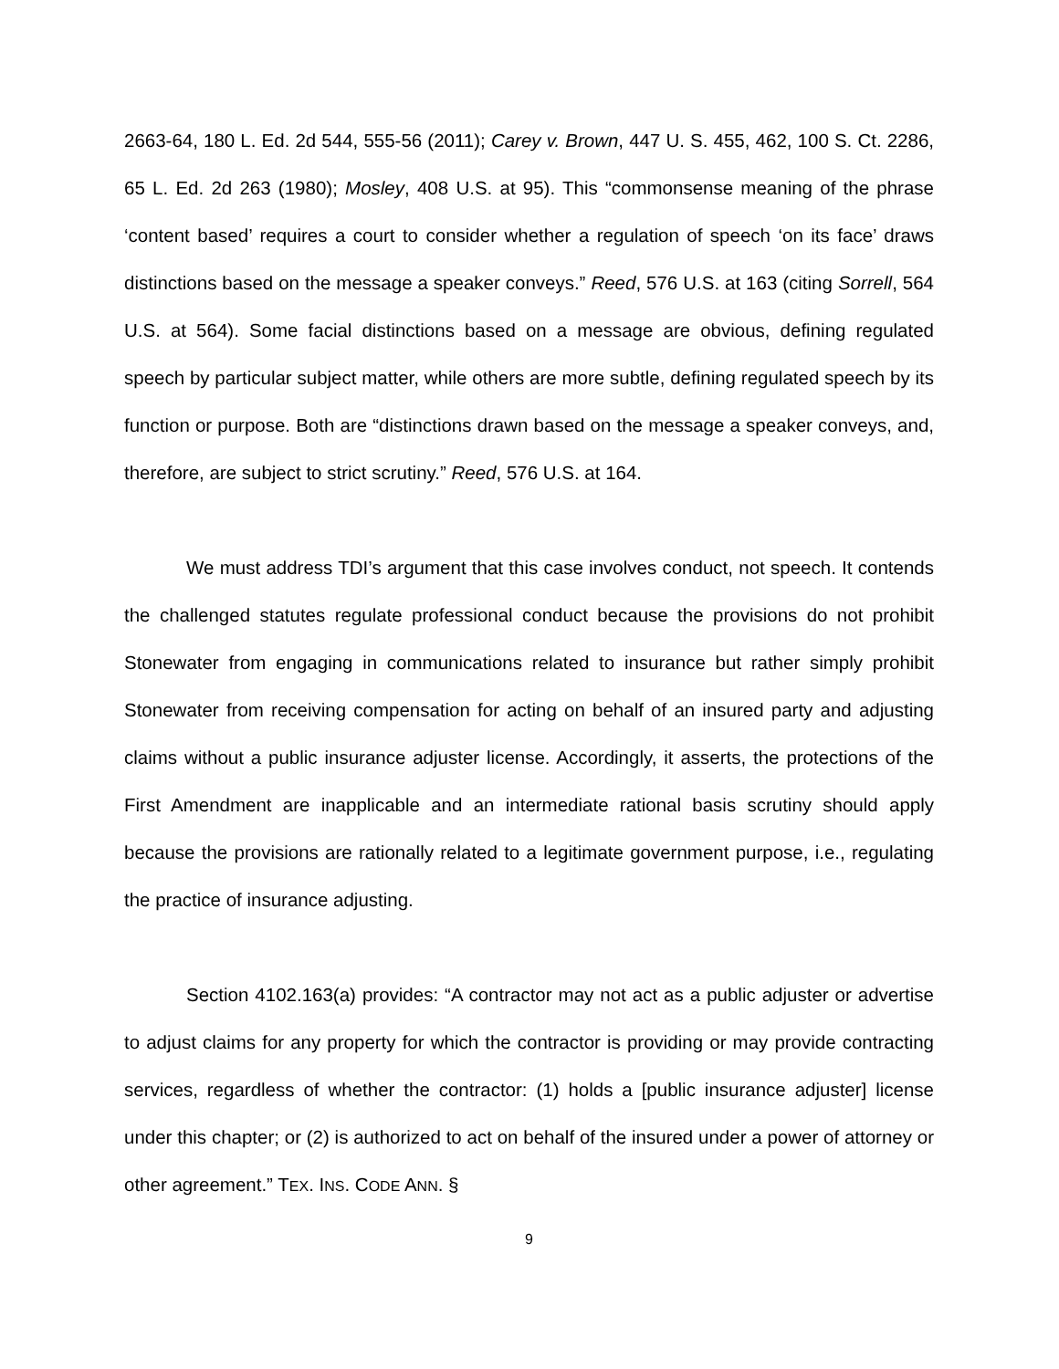2663-64, 180 L. Ed. 2d 544, 555-56 (2011); Carey v. Brown, 447 U. S. 455, 462, 100 S. Ct. 2286, 65 L. Ed. 2d 263 (1980); Mosley, 408 U.S. at 95). This “commonsense meaning of the phrase ‘content based’ requires a court to consider whether a regulation of speech ‘on its face’ draws distinctions based on the message a speaker conveys.” Reed, 576 U.S. at 163 (citing Sorrell, 564 U.S. at 564). Some facial distinctions based on a message are obvious, defining regulated speech by particular subject matter, while others are more subtle, defining regulated speech by its function or purpose. Both are “distinctions drawn based on the message a speaker conveys, and, therefore, are subject to strict scrutiny.” Reed, 576 U.S. at 164.
We must address TDI’s argument that this case involves conduct, not speech. It contends the challenged statutes regulate professional conduct because the provisions do not prohibit Stonewater from engaging in communications related to insurance but rather simply prohibit Stonewater from receiving compensation for acting on behalf of an insured party and adjusting claims without a public insurance adjuster license. Accordingly, it asserts, the protections of the First Amendment are inapplicable and an intermediate rational basis scrutiny should apply because the provisions are rationally related to a legitimate government purpose, i.e., regulating the practice of insurance adjusting.
Section 4102.163(a) provides: “A contractor may not act as a public adjuster or advertise to adjust claims for any property for which the contractor is providing or may provide contracting services, regardless of whether the contractor: (1) holds a [public insurance adjuster] license under this chapter; or (2) is authorized to act on behalf of the insured under a power of attorney or other agreement.” TEX. INS. CODE ANN. §
9